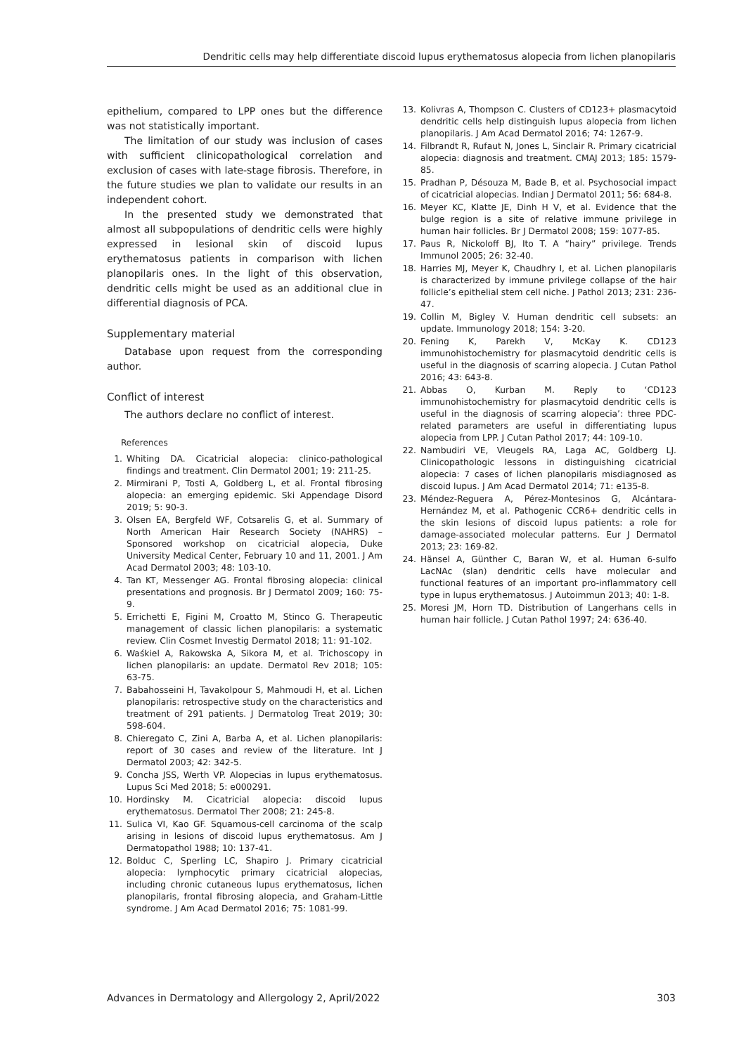Dendritic cells may help differentiate discoid lupus erythematosus alopecia from lichen planopilaris
epithelium, compared to LPP ones but the difference was not statistically important.
The limitation of our study was inclusion of cases with sufficient clinicopathological correlation and exclusion of cases with late-stage fibrosis. Therefore, in the future studies we plan to validate our results in an independent cohort.
In the presented study we demonstrated that almost all subpopulations of dendritic cells were highly expressed in lesional skin of discoid lupus erythematosus patients in comparison with lichen planopilaris ones. In the light of this observation, dendritic cells might be used as an additional clue in differential diagnosis of PCA.
Supplementary material
Database upon request from the corresponding author.
Conflict of interest
The authors declare no conflict of interest.
References
1. Whiting DA. Cicatricial alopecia: clinico-pathological findings and treatment. Clin Dermatol 2001; 19: 211-25.
2. Mirmirani P, Tosti A, Goldberg L, et al. Frontal fibrosing alopecia: an emerging epidemic. Ski Appendage Disord 2019; 5: 90-3.
3. Olsen EA, Bergfeld WF, Cotsarelis G, et al. Summary of North American Hair Research Society (NAHRS) – Sponsored workshop on cicatricial alopecia, Duke University Medical Center, February 10 and 11, 2001. J Am Acad Dermatol 2003; 48: 103-10.
4. Tan KT, Messenger AG. Frontal fibrosing alopecia: clinical presentations and prognosis. Br J Dermatol 2009; 160: 75-9.
5. Errichetti E, Figini M, Croatto M, Stinco G. Therapeutic management of classic lichen planopilaris: a systematic review. Clin Cosmet Investig Dermatol 2018; 11: 91-102.
6. Waśkiel A, Rakowska A, Sikora M, et al. Trichoscopy in lichen planopilaris: an update. Dermatol Rev 2018; 105: 63-75.
7. Babahosseini H, Tavakolpour S, Mahmoudi H, et al. Lichen planopilaris: retrospective study on the characteristics and treatment of 291 patients. J Dermatolog Treat 2019; 30: 598-604.
8. Chieregato C, Zini A, Barba A, et al. Lichen planopilaris: report of 30 cases and review of the literature. Int J Dermatol 2003; 42: 342-5.
9. Concha JSS, Werth VP. Alopecias in lupus erythematosus. Lupus Sci Med 2018; 5: e000291.
10. Hordinsky M. Cicatricial alopecia: discoid lupus erythematosus. Dermatol Ther 2008; 21: 245-8.
11. Sulica VI, Kao GF. Squamous-cell carcinoma of the scalp arising in lesions of discoid lupus erythematosus. Am J Dermatopathol 1988; 10: 137-41.
12. Bolduc C, Sperling LC, Shapiro J. Primary cicatricial alopecia: lymphocytic primary cicatricial alopecias, including chronic cutaneous lupus erythematosus, lichen planopilaris, frontal fibrosing alopecia, and Graham-Little syndrome. J Am Acad Dermatol 2016; 75: 1081-99.
13. Kolivras A, Thompson C. Clusters of CD123+ plasmacytoid dendritic cells help distinguish lupus alopecia from lichen planopilaris. J Am Acad Dermatol 2016; 74: 1267-9.
14. Filbrandt R, Rufaut N, Jones L, Sinclair R. Primary cicatricial alopecia: diagnosis and treatment. CMAJ 2013; 185: 1579-85.
15. Pradhan P, Désouza M, Bade B, et al. Psychosocial impact of cicatricial alopecias. Indian J Dermatol 2011; 56: 684-8.
16. Meyer KC, Klatte JE, Dinh H V, et al. Evidence that the bulge region is a site of relative immune privilege in human hair follicles. Br J Dermatol 2008; 159: 1077-85.
17. Paus R, Nickoloff BJ, Ito T. A “hairy” privilege. Trends Immunol 2005; 26: 32-40.
18. Harries MJ, Meyer K, Chaudhry I, et al. Lichen planopilaris is characterized by immune privilege collapse of the hair follicle’s epithelial stem cell niche. J Pathol 2013; 231: 236-47.
19. Collin M, Bigley V. Human dendritic cell subsets: an update. Immunology 2018; 154: 3-20.
20. Fening K, Parekh V, McKay K. CD123 immunohistochemistry for plasmacytoid dendritic cells is useful in the diagnosis of scarring alopecia. J Cutan Pathol 2016; 43: 643-8.
21. Abbas O, Kurban M. Reply to ‘CD123 immunohistochemistry for plasmacytoid dendritic cells is useful in the diagnosis of scarring alopecia’: three PDC-related parameters are useful in differentiating lupus alopecia from LPP. J Cutan Pathol 2017; 44: 109-10.
22. Nambudiri VE, Vleugels RA, Laga AC, Goldberg LJ. Clinicopathologic lessons in distinguishing cicatricial alopecia: 7 cases of lichen planopilaris misdiagnosed as discoid lupus. J Am Acad Dermatol 2014; 71: e135-8.
23. Méndez-Reguera A, Pérez-Montesinos G, Alcántara-Hernández M, et al. Pathogenic CCR6+ dendritic cells in the skin lesions of discoid lupus patients: a role for damage-associated molecular patterns. Eur J Dermatol 2013; 23: 169-82.
24. Hänsel A, Günther C, Baran W, et al. Human 6-sulfo LacNAc (slan) dendritic cells have molecular and functional features of an important pro-inflammatory cell type in lupus erythematosus. J Autoimmun 2013; 40: 1-8.
25. Moresi JM, Horn TD. Distribution of Langerhans cells in human hair follicle. J Cutan Pathol 1997; 24: 636-40.
Advances in Dermatology and Allergology 2, April/2022 303